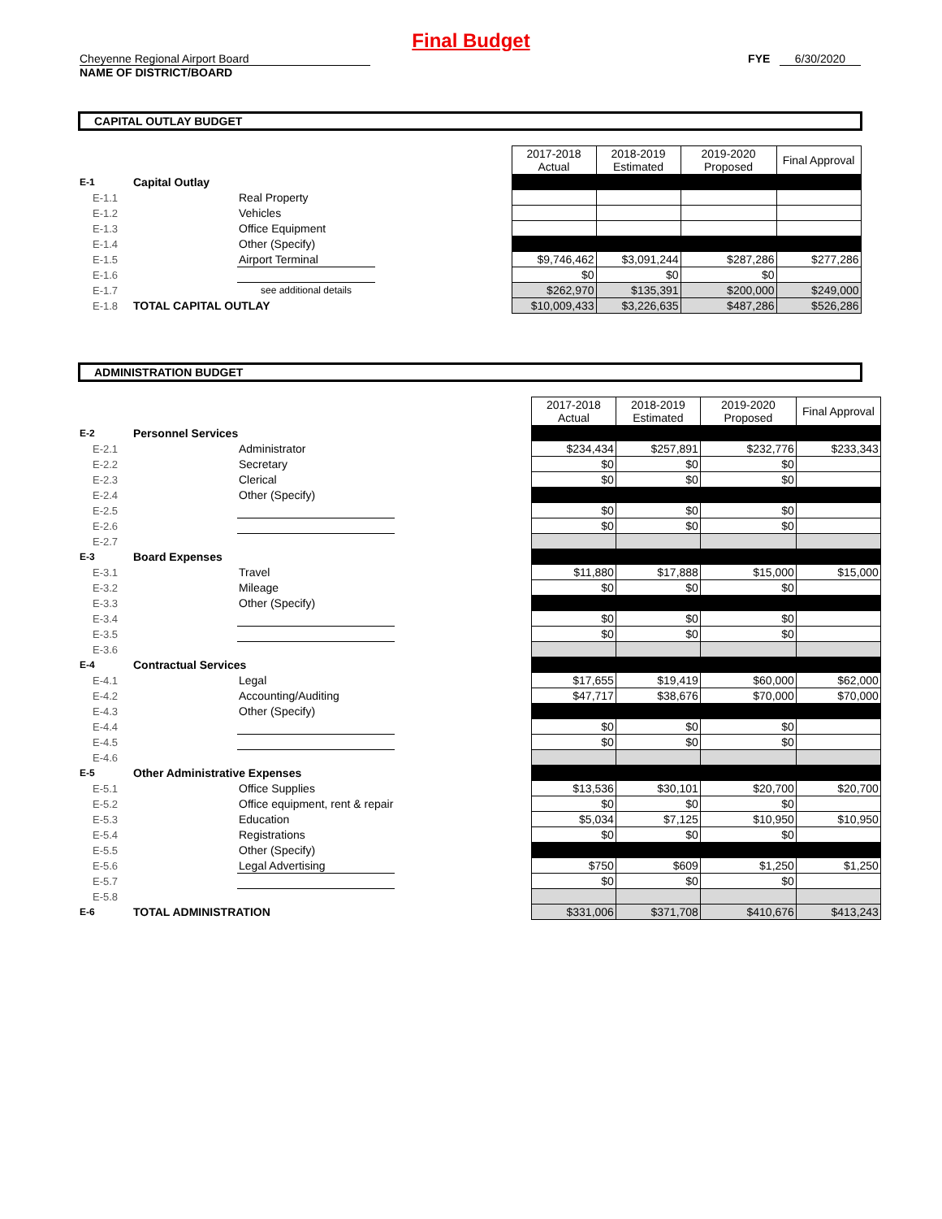Final Budget
Cheyenne Regional Airport Board
NAME OF DISTRICT/BOARD
FYE 6/30/2020
CAPITAL OUTLAY BUDGET
| | | | | 2017-2018 Actual | 2018-2019 Estimated | 2019-2020 Proposed | Final Approval |
| E-1 | Capital Outlay | | | | | | |
| E-1.1 | | Real Property | | | | | |
| E-1.2 | | Vehicles | | | | | |
| E-1.3 | | Office Equipment | | | | | |
| E-1.4 | | Other (Specify) | | | | | |
| E-1.5 | | Airport Terminal | | $9,746,462 | $3,091,244 | $287,286 | $277,286 |
| E-1.6 | | | | $0 | $0 | $0 | |
| E-1.7 | | see additional details | | $262,970 | $135,391 | $200,000 | $249,000 |
| E-1.8 | TOTAL CAPITAL OUTLAY | | | $10,009,433 | $3,226,635 | $487,286 | $526,286 |
ADMINISTRATION BUDGET
| | | | | 2017-2018 Actual | 2018-2019 Estimated | 2019-2020 Proposed | Final Approval |
| E-2 | Personnel Services | | | | | | |
| E-2.1 | | Administrator | | $234,434 | $257,891 | $232,776 | $233,343 |
| E-2.2 | | Secretary | | $0 | $0 | $0 | |
| E-2.3 | | Clerical | | $0 | $0 | $0 | |
| E-2.4 | | Other (Specify) | | | | | |
| E-2.5 | | | | $0 | $0 | $0 | |
| E-2.6 | | | | $0 | $0 | $0 | |
| E-2.7 | | | | | | | |
| E-3 | Board Expenses | | | | | | |
| E-3.1 | | Travel | | $11,880 | $17,888 | $15,000 | $15,000 |
| E-3.2 | | Mileage | | $0 | $0 | $0 | |
| E-3.3 | | Other (Specify) | | | | | |
| E-3.4 | | | | $0 | $0 | $0 | |
| E-3.5 | | | | $0 | $0 | $0 | |
| E-3.6 | | | | | | | |
| E-4 | Contractual Services | | | | | | |
| E-4.1 | | Legal | | $17,655 | $19,419 | $60,000 | $62,000 |
| E-4.2 | | Accounting/Auditing | | $47,717 | $38,676 | $70,000 | $70,000 |
| E-4.3 | | Other (Specify) | | | | | |
| E-4.4 | | | | $0 | $0 | $0 | |
| E-4.5 | | | | $0 | $0 | $0 | |
| E-4.6 | | | | | | | |
| E-5 | Other Administrative Expenses | | | | | | |
| E-5.1 | | Office Supplies | | $13,536 | $30,101 | $20,700 | $20,700 |
| E-5.2 | | Office equipment, rent & repair | | $0 | $0 | $0 | |
| E-5.3 | | Education | | $5,034 | $7,125 | $10,950 | $10,950 |
| E-5.4 | | Registrations | | $0 | $0 | $0 | |
| E-5.5 | | Other (Specify) | | | | | |
| E-5.6 | | Legal Advertising | | $750 | $609 | $1,250 | $1,250 |
| E-5.7 | | | | $0 | $0 | $0 | |
| E-5.8 | | | | | | | |
| E-6 | TOTAL ADMINISTRATION | | | $331,006 | $371,708 | $410,676 | $413,243 |